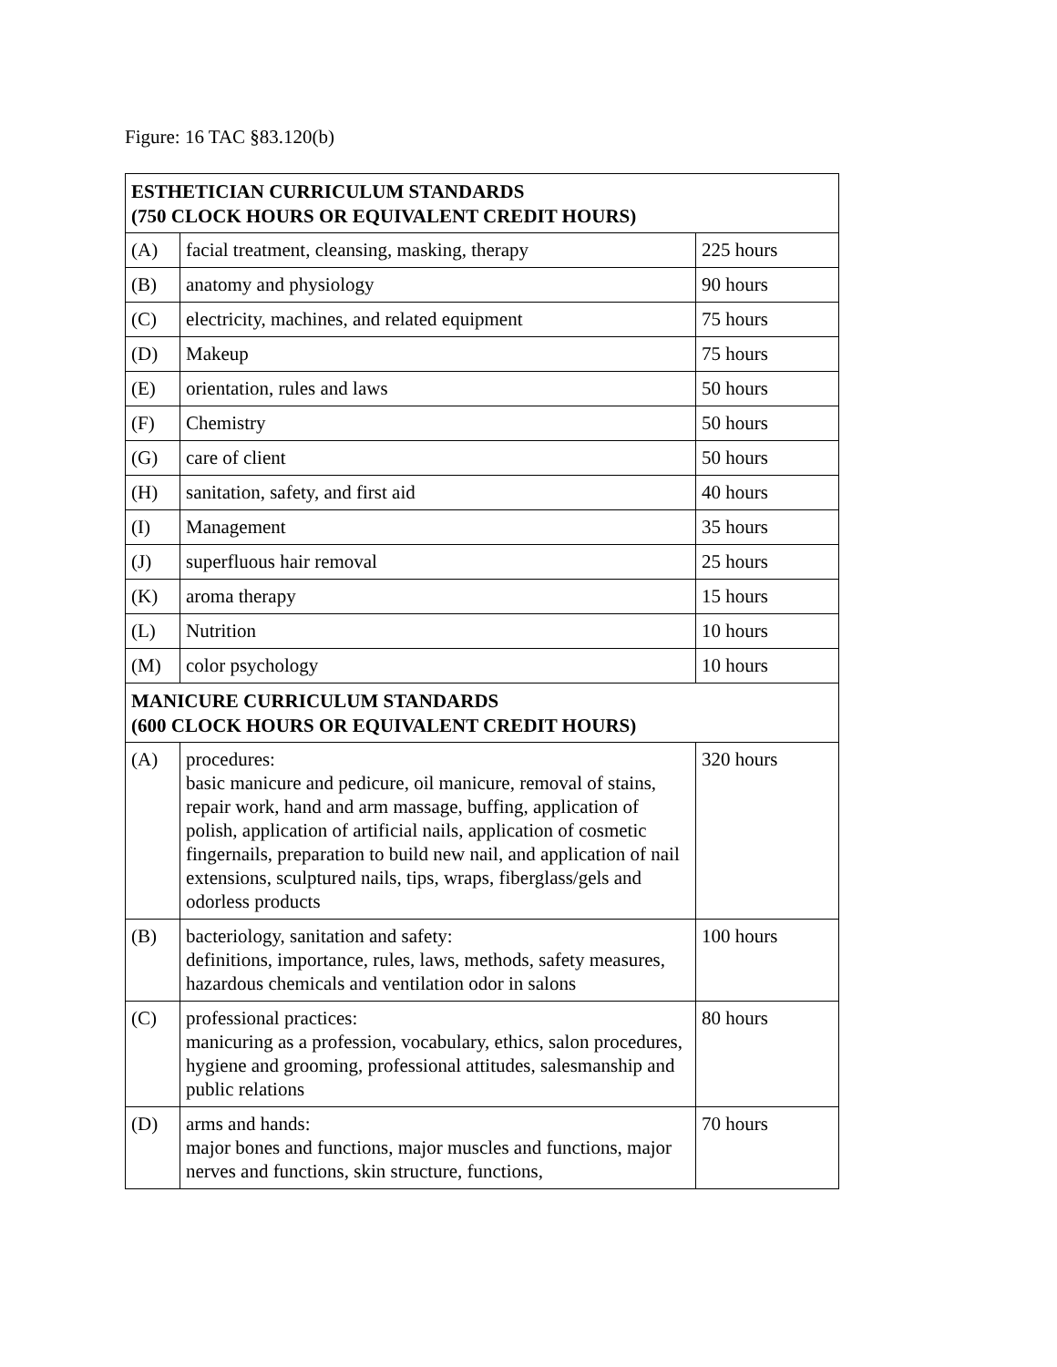Figure: 16 TAC §83.120(b)
| ESTHETICIAN CURRICULUM STANDARDS (750 CLOCK HOURS OR EQUIVALENT CREDIT HOURS) | | |
| --- | --- | --- |
| (A) | facial treatment, cleansing, masking, therapy | 225 hours |
| (B) | anatomy and physiology | 90 hours |
| (C) | electricity, machines, and related equipment | 75 hours |
| (D) | Makeup | 75 hours |
| (E) | orientation, rules and laws | 50 hours |
| (F) | Chemistry | 50 hours |
| (G) | care of client | 50 hours |
| (H) | sanitation, safety, and first aid | 40 hours |
| (I) | Management | 35 hours |
| (J) | superfluous hair removal | 25 hours |
| (K) | aroma therapy | 15 hours |
| (L) | Nutrition | 10 hours |
| (M) | color psychology | 10 hours |
| MANICURE CURRICULUM STANDARDS (600 CLOCK HOURS OR EQUIVALENT CREDIT HOURS) | | |
| (A) | procedures: basic manicure and pedicure, oil manicure, removal of stains, repair work, hand and arm massage, buffing, application of polish, application of artificial nails, application of cosmetic fingernails, preparation to build new nail, and application of nail extensions, sculptured nails, tips, wraps, fiberglass/gels and odorless products | 320 hours |
| (B) | bacteriology, sanitation and safety: definitions, importance, rules, laws, methods, safety measures, hazardous chemicals and ventilation odor in salons | 100 hours |
| (C) | professional practices: manicuring as a profession, vocabulary, ethics, salon procedures, hygiene and grooming, professional attitudes, salesmanship and public relations | 80 hours |
| (D) | arms and hands: major bones and functions, major muscles and functions, major nerves and functions, skin structure, functions, | 70 hours |